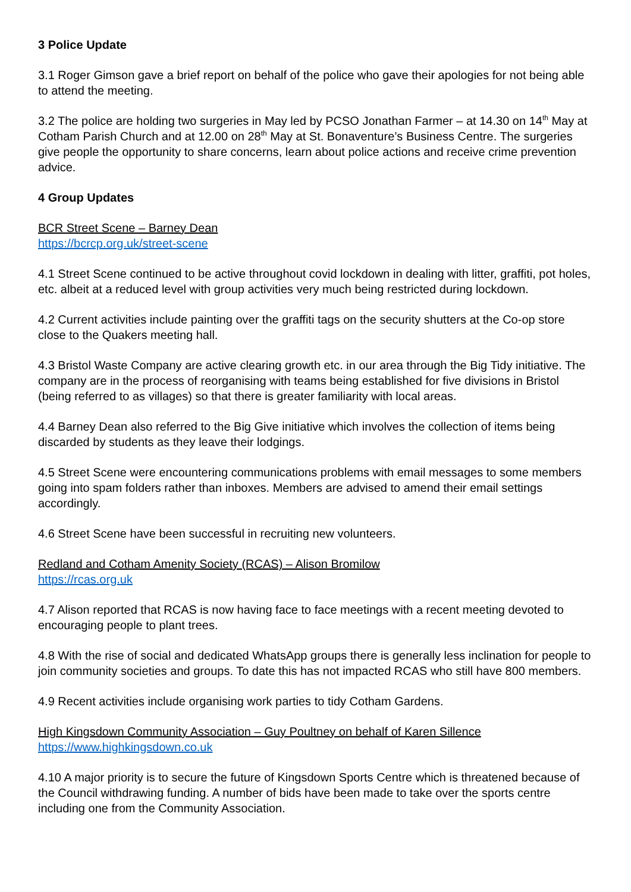3 Police Update
3.1 Roger Gimson gave a brief report on behalf of the police who gave their apologies for not being able to attend the meeting.
3.2 The police are holding two surgeries in May led by PCSO Jonathan Farmer – at 14.30 on 14<sup>th</sup> May at Cotham Parish Church and at 12.00 on 28<sup>th</sup> May at St. Bonaventure’s Business Centre. The surgeries give people the opportunity to share concerns, learn about police actions and receive crime prevention advice.
4 Group Updates
BCR Street Scene – Barney Dean
https://bcrcp.org.uk/street-scene
4.1 Street Scene continued to be active throughout covid lockdown in dealing with litter, graffiti, pot holes, etc. albeit at a reduced level with group activities very much being restricted during lockdown.
4.2 Current activities include painting over the graffiti tags on the security shutters at the Co-op store close to the Quakers meeting hall.
4.3 Bristol Waste Company are active clearing growth etc. in our area through the Big Tidy initiative. The company are in the process of reorganising with teams being established for five divisions in Bristol (being referred to as villages) so that there is greater familiarity with local areas.
4.4 Barney Dean also referred to the Big Give initiative which involves the collection of items being discarded by students as they leave their lodgings.
4.5 Street Scene were encountering communications problems with email messages to some members going into spam folders rather than inboxes. Members are advised to amend their email settings accordingly.
4.6 Street Scene have been successful in recruiting new volunteers.
Redland and Cotham Amenity Society (RCAS) – Alison Bromilow
https://rcas.org.uk
4.7 Alison reported that RCAS is now having face to face meetings with a recent meeting devoted to encouraging people to plant trees.
4.8 With the rise of social and dedicated WhatsApp groups there is generally less inclination for people to join community societies and groups. To date this has not impacted RCAS who still have 800 members.
4.9 Recent activities include organising work parties to tidy Cotham Gardens.
High Kingsdown Community Association – Guy Poultney on behalf of Karen Sillence
https://www.highkingsdown.co.uk
4.10 A major priority is to secure the future of Kingsdown Sports Centre which is threatened because of the Council withdrawing funding. A number of bids have been made to take over the sports centre including one from the Community Association.